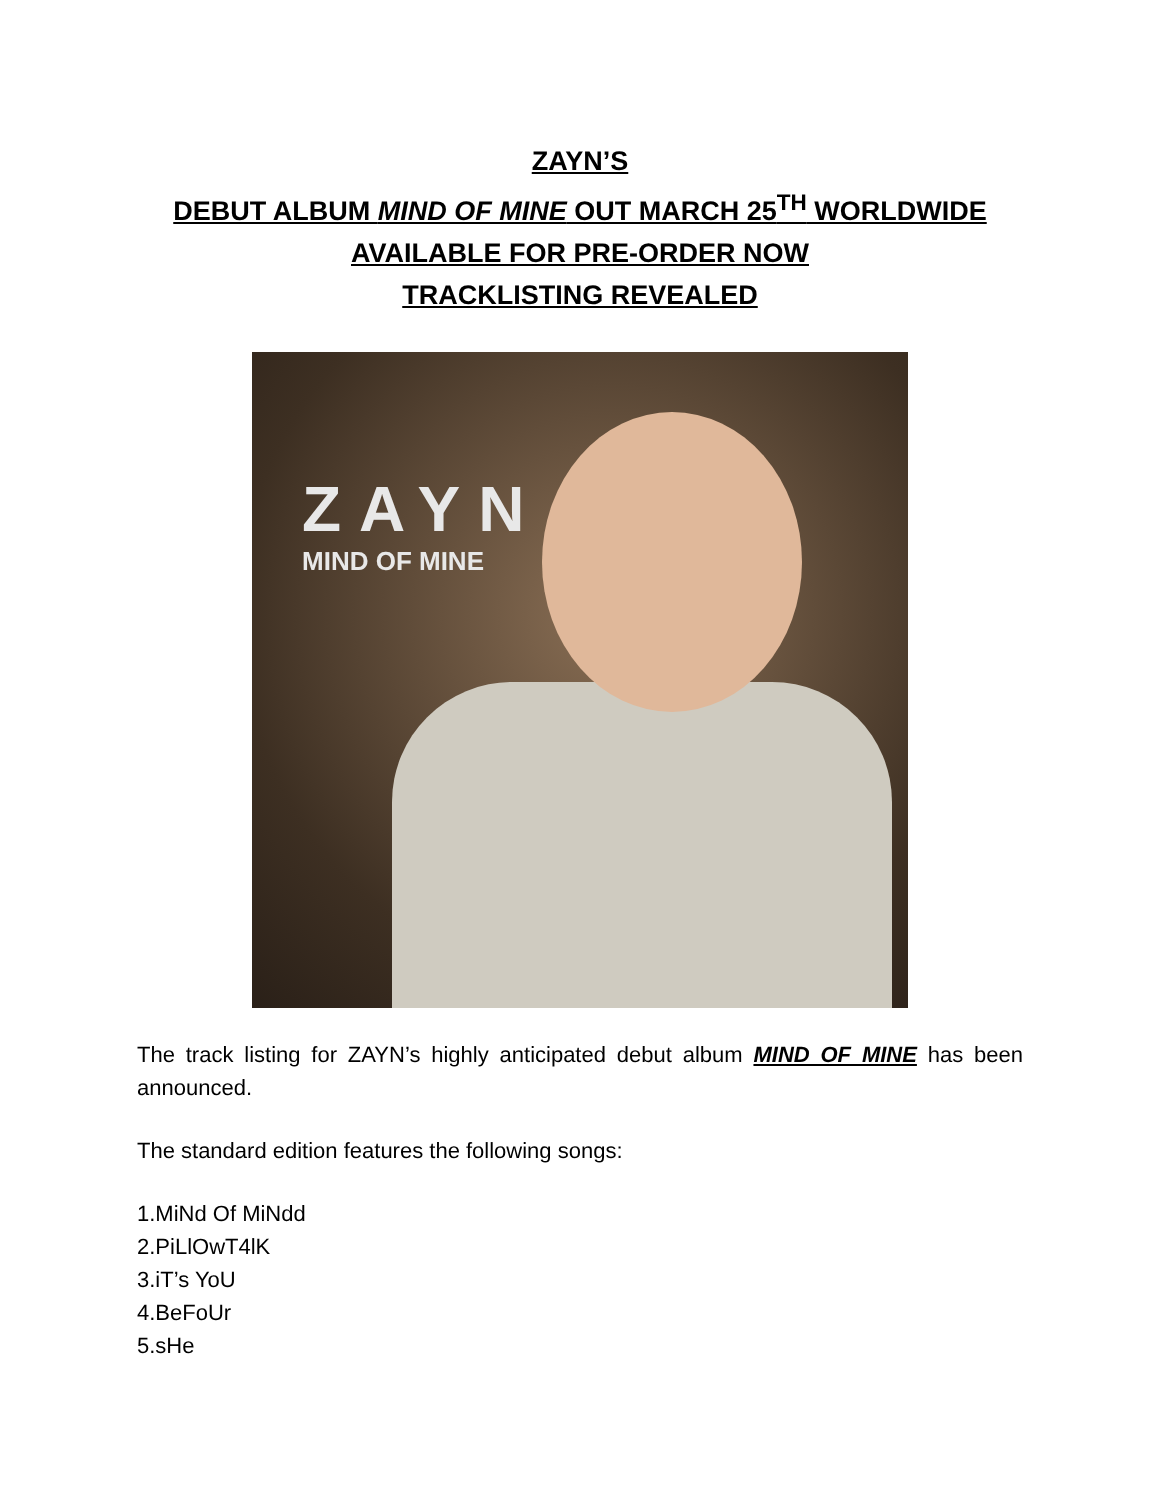ZAYN’S
DEBUT ALBUM MIND OF MINE OUT MARCH 25<sup>TH</sup> WORLDWIDE
AVAILABLE FOR PRE-ORDER NOW
TRACKLISTING REVEALED
ZAYN
MIND OF MINE
The track listing for ZAYN’s highly anticipated debut album MIND OF MINE has been announced.
The standard edition features the following songs:
1.MiNd Of MiNdd
2.PiLlOwT4lK
3.iT’s YoU
4.BeFoUr
5.sHe